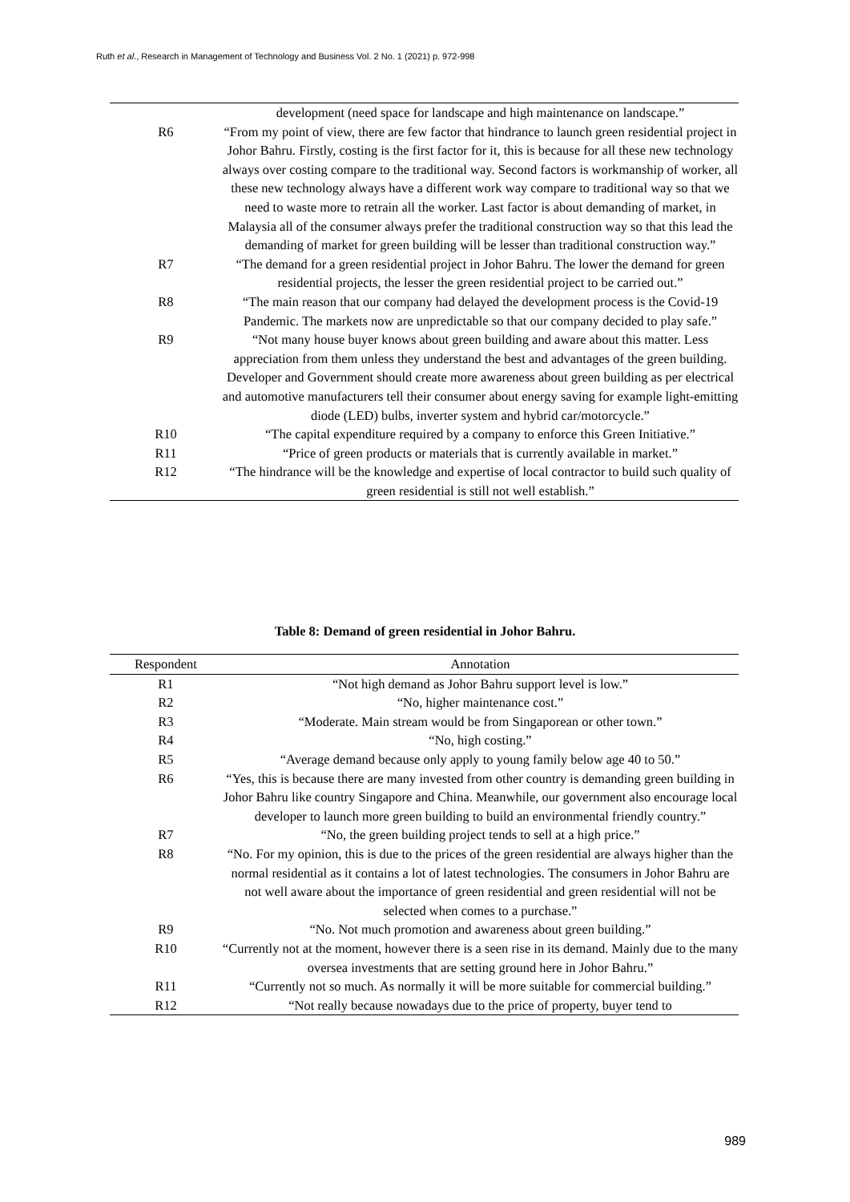Ruth et al., Research in Management of Technology and Business Vol. 2 No. 1 (2021) p. 972-998
| | development (need space for landscape and high maintenance on landscape.” |
| R6 | “From my point of view, there are few factor that hindrance to launch green residential project in Johor Bahru. Firstly, costing is the first factor for it, this is because for all these new technology always over costing compare to the traditional way. Second factors is workmanship of worker, all these new technology always have a different work way compare to traditional way so that we need to waste more to retrain all the worker. Last factor is about demanding of market, in Malaysia all of the consumer always prefer the traditional construction way so that this lead the demanding of market for green building will be lesser than traditional construction way.” |
| R7 | “The demand for a green residential project in Johor Bahru. The lower the demand for green residential projects, the lesser the green residential project to be carried out.” |
| R8 | “The main reason that our company had delayed the development process is the Covid-19 Pandemic. The markets now are unpredictable so that our company decided to play safe.” |
| R9 | “Not many house buyer knows about green building and aware about this matter. Less appreciation from them unless they understand the best and advantages of the green building. Developer and Government should create more awareness about green building as per electrical and automotive manufacturers tell their consumer about energy saving for example light-emitting diode (LED) bulbs, inverter system and hybrid car/motorcycle.” |
| R10 | “The capital expenditure required by a company to enforce this Green Initiative.” |
| R11 | “Price of green products or materials that is currently available in market.” |
| R12 | “The hindrance will be the knowledge and expertise of local contractor to build such quality of green residential is still not well establish.” |
Table 8: Demand of green residential in Johor Bahru.
| Respondent | Annotation |
| --- | --- |
| R1 | “Not high demand as Johor Bahru support level is low.” |
| R2 | “No, higher maintenance cost.” |
| R3 | “Moderate. Main stream would be from Singaporean or other town.” |
| R4 | “No, high costing.” |
| R5 | “Average demand because only apply to young family below age 40 to 50.” |
| R6 | “Yes, this is because there are many invested from other country is demanding green building in Johor Bahru like country Singapore and China. Meanwhile, our government also encourage local developer to launch more green building to build an environmental friendly country.” |
| R7 | “No, the green building project tends to sell at a high price.” |
| R8 | “No. For my opinion, this is due to the prices of the green residential are always higher than the normal residential as it contains a lot of latest technologies. The consumers in Johor Bahru are not well aware about the importance of green residential and green residential will not be selected when comes to a purchase.” |
| R9 | “No. Not much promotion and awareness about green building.” |
| R10 | “Currently not at the moment, however there is a seen rise in its demand. Mainly due to the many oversea investments that are setting ground here in Johor Bahru.” |
| R11 | “Currently not so much. As normally it will be more suitable for commercial building.” |
| R12 | “Not really because nowadays due to the price of property, buyer tend to |
989